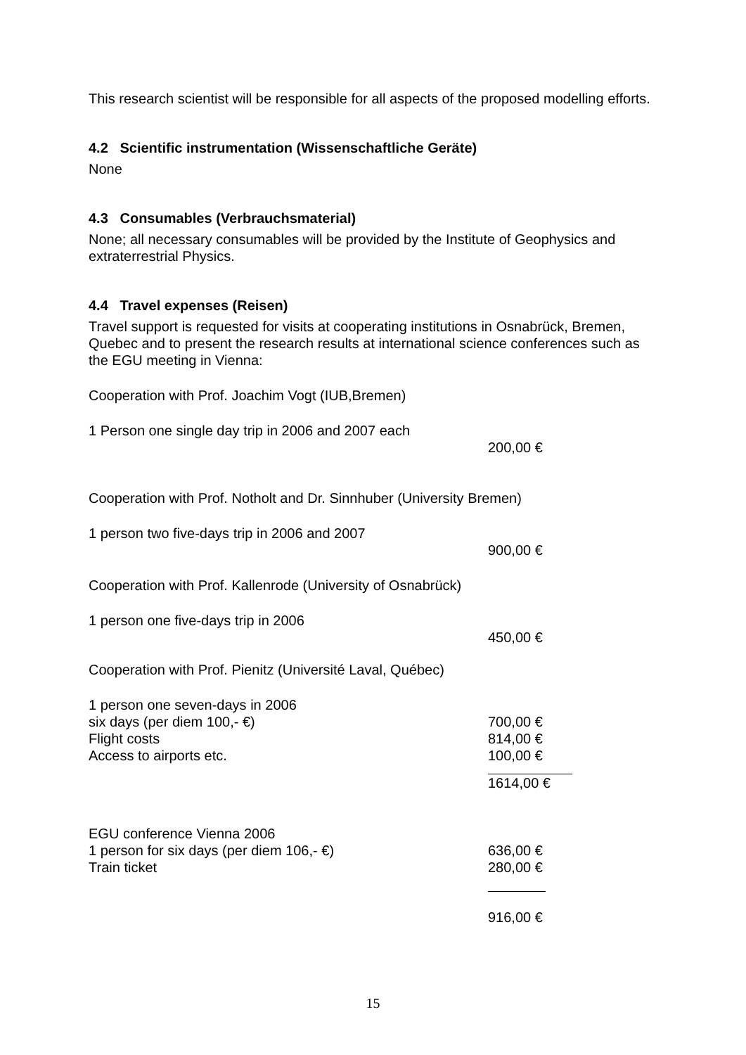This research scientist will be responsible for all aspects of the proposed modelling efforts.
4.2 Scientific instrumentation (Wissenschaftliche Geräte)
None
4.3 Consumables (Verbrauchsmaterial)
None; all necessary consumables will be provided by the Institute of Geophysics and extraterrestrial Physics.
4.4 Travel expenses (Reisen)
Travel support is requested for visits at cooperating institutions in Osnabrück, Bremen, Quebec and to present the research results at international science conferences such as the EGU meeting in Vienna:
Cooperation with Prof. Joachim Vogt (IUB,Bremen)
1 Person one single day trip in 2006 and 2007 each
200,00 €
Cooperation with Prof. Notholt and Dr. Sinnhuber (University Bremen)
1 person two five-days trip in 2006 and 2007
900,00 €
Cooperation with Prof. Kallenrode (University of Osnabrück)
1 person one five-days trip in 2006
450,00 €
Cooperation with Prof. Pienitz (Université Laval, Québec)
1 person one seven-days in 2006
six days (per diem 100,- €) 700,00 €
Flight costs 814,00 €
Access to airports etc. 100,00 €
1614,00 €
EGU conference Vienna 2006
1 person for six days (per diem 106,- €) 636,00 €
Train ticket 280,00 €
916,00 €
15